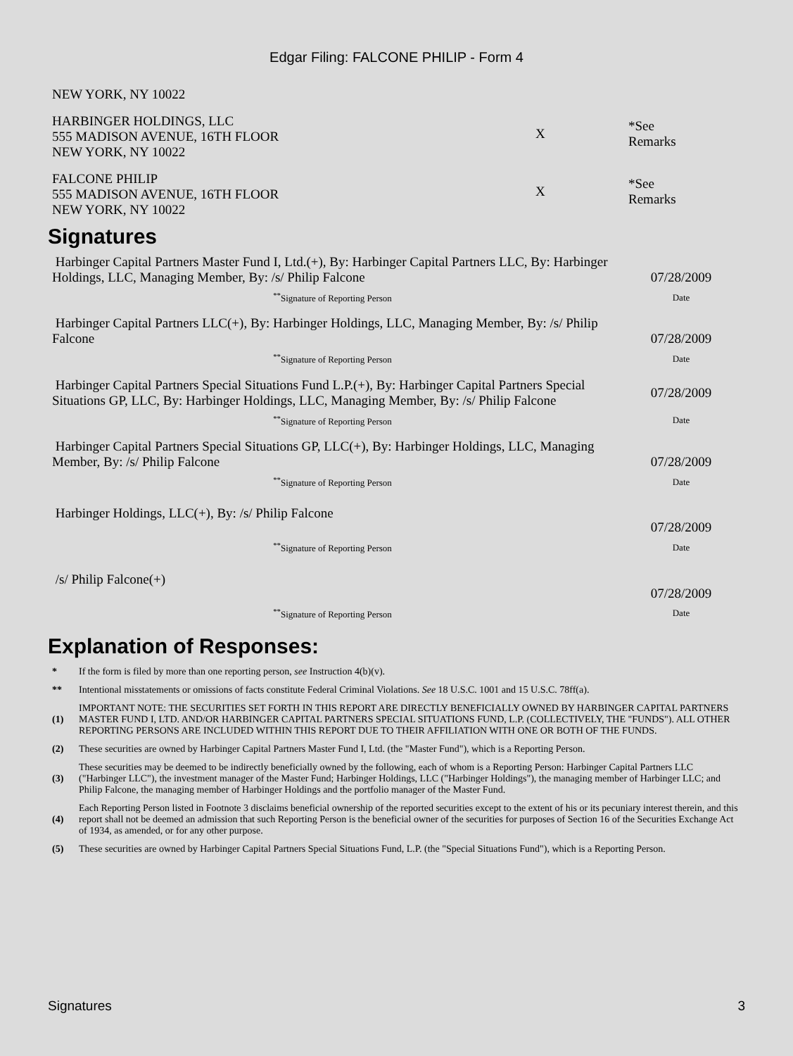Edgar Filing: FALCONE PHILIP - Form 4
| NEW YORK, NY 10022 | | |
| HARBINGER HOLDINGS, LLC 555 MADISON AVENUE, 16TH FLOOR NEW YORK, NY 10022 | X | *See Remarks |
| FALCONE PHILIP 555 MADISON AVENUE, 16TH FLOOR NEW YORK, NY 10022 | X | *See Remarks |
Signatures
| Harbinger Capital Partners Master Fund I, Ltd.(+), By: Harbinger Capital Partners LLC, By: Harbinger Holdings, LLC, Managing Member, By: /s/ Philip Falcone | 07/28/2009 |
| <sup>**</sup> Signature of Reporting Person | Date |
| Harbinger Capital Partners LLC(+), By: Harbinger Holdings, LLC, Managing Member, By: /s/ Philip Falcone | 07/28/2009 |
| <sup>**</sup> Signature of Reporting Person | Date |
| Harbinger Capital Partners Special Situations Fund L.P.(+), By: Harbinger Capital Partners Special Situations GP, LLC, By: Harbinger Holdings, LLC, Managing Member, By: /s/ Philip Falcone | 07/28/2009 |
| <sup>**</sup> Signature of Reporting Person | Date |
| Harbinger Capital Partners Special Situations GP, LLC(+), By: Harbinger Holdings, LLC, Managing Member, By: /s/ Philip Falcone | 07/28/2009 |
| <sup>**</sup> Signature of Reporting Person | Date |
| Harbinger Holdings, LLC(+), By: /s/ Philip Falcone | 07/28/2009 |
| <sup>**</sup> Signature of Reporting Person | Date |
| /s/ Philip Falcone(+) | 07/28/2009 |
| <sup>**</sup> Signature of Reporting Person | Date |
Explanation of Responses:
| * | If the form is filed by more than one reporting person, see Instruction 4(b)(v). |
| ** | Intentional misstatements or omissions of facts constitute Federal Criminal Violations. See 18 U.S.C. 1001 and 15 U.S.C. 78ff(a). |
| (1) | IMPORTANT NOTE: THE SECURITIES SET FORTH IN THIS REPORT ARE DIRECTLY BENEFICIALLY OWNED BY HARBINGER CAPITAL PARTNERS MASTER FUND I, LTD. AND/OR HARBINGER CAPITAL PARTNERS SPECIAL SITUATIONS FUND, L.P. (COLLECTIVELY, THE "FUNDS"). ALL OTHER REPORTING PERSONS ARE INCLUDED WITHIN THIS REPORT DUE TO THEIR AFFILIATION WITH ONE OR BOTH OF THE FUNDS. |
| (2) | These securities are owned by Harbinger Capital Partners Master Fund I, Ltd. (the "Master Fund"), which is a Reporting Person. |
| (3) | These securities may be deemed to be indirectly beneficially owned by the following, each of whom is a Reporting Person: Harbinger Capital Partners LLC ("Harbinger LLC"), the investment manager of the Master Fund; Harbinger Holdings, LLC ("Harbinger Holdings"), the managing member of Harbinger LLC; and Philip Falcone, the managing member of Harbinger Holdings and the portfolio manager of the Master Fund. |
| (4) | Each Reporting Person listed in Footnote 3 disclaims beneficial ownership of the reported securities except to the extent of his or its pecuniary interest therein, and this report shall not be deemed an admission that such Reporting Person is the beneficial owner of the securities for purposes of Section 16 of the Securities Exchange Act of 1934, as amended, or for any other purpose. |
| (5) | These securities are owned by Harbinger Capital Partners Special Situations Fund, L.P. (the "Special Situations Fund"), which is a Reporting Person. |
Signatures 3